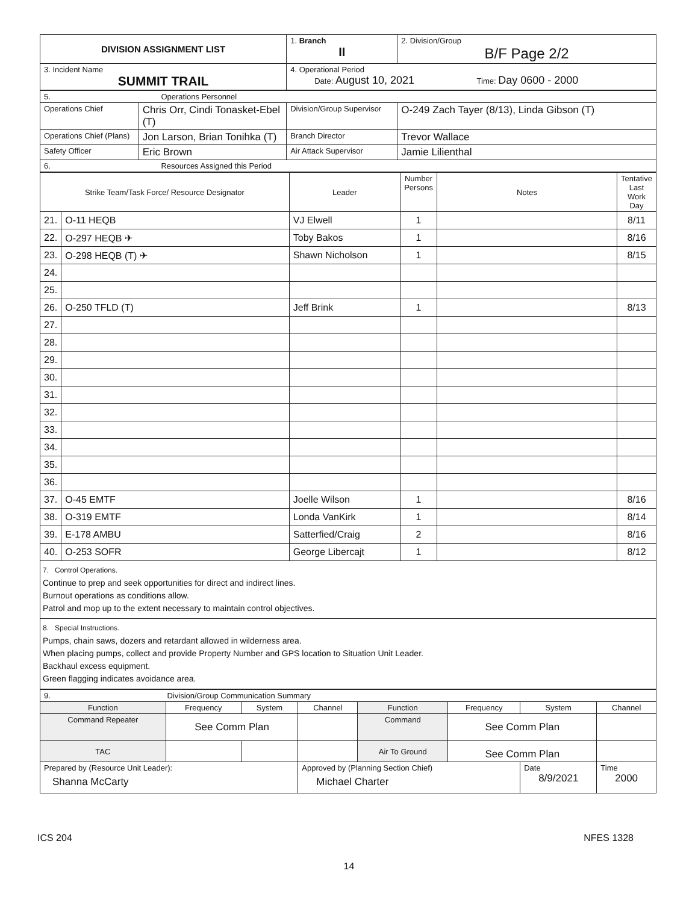| DIVISION ASSIGNMENT LIST | 1. Branch II | 2. Division/Group B/F Page 2/2 |
| 3. Incident Name SUMMIT TRAIL | 4. Operational Period Date: August 10, 2021 Time: Day 0600 - 2000 | |
| 5. Operations Personnel | | | |
| Operations Chief | Chris Orr, Cindi Tonasket-Ebel (T) | Division/Group Supervisor | O-249 Zach Tayer (8/13), Linda Gibson (T) |
| Operations Chief (Plans) | Jon Larson, Brian Tonihka (T) | Branch Director | Trevor Wallace |
| Safety Officer | Eric Brown | Air Attack Supervisor | Jamie Lilienthal |
| 6. Resources Assigned this Period | | | |
| Strike Team/Task Force/ Resource Designator | | Leader | Number Persons | Notes | Tentative Last Work Day |
| --- | --- | --- | --- | --- | --- |
| 21. | O-11 HEQB | VJ Elwell | 1 | | 8/11 |
| 22. | O-297 HEQB ✈ | Toby Bakos | 1 | | 8/16 |
| 23. | O-298 HEQB (T) ✈ | Shawn Nicholson | 1 | | 8/15 |
| 24. | | | | | |
| 25. | | | | | |
| 26. | O-250 TFLD (T) | Jeff Brink | 1 | | 8/13 |
| 27. | | | | | |
| 28. | | | | | |
| 29. | | | | | |
| 30. | | | | | |
| 31. | | | | | |
| 32. | | | | | |
| 33. | | | | | |
| 34. | | | | | |
| 35. | | | | | |
| 36. | | | | | |
| 37. | O-45 EMTF | Joelle Wilson | 1 | | 8/16 |
| 38. | O-319 EMTF | Londa VanKirk | 1 | | 8/14 |
| 39. | E-178 AMBU | Satterfied/Craig | 2 | | 8/16 |
| 40. | O-253 SOFR | George Libercajt | 1 | | 8/12 |
7. Control Operations.
Continue to prep and seek opportunities for direct and indirect lines.
Burnout operations as conditions allow.
Patrol and mop up to the extent necessary to maintain control objectives.
8. Special Instructions.
Pumps, chain saws, dozers and retardant allowed in wilderness area.
When placing pumps, collect and provide Property Number and GPS location to Situation Unit Leader.
Backhaul excess equipment.
Green flagging indicates avoidance area.
| 9. Division/Group Communication Summary | | | | | | | |
| Function | Frequency | System | Channel | Function | Frequency | System | Channel |
| Command Repeater | See Comm Plan | | | Command | See Comm Plan | | |
| TAC | | | | Air To Ground | See Comm Plan | | |
| Prepared by (Resource Unit Leader): Shanna McCarty | | | Approved by (Planning Section Chief) Michael Charter | | | Date 8/9/2021 | Time 2000 |
ICS 204 NFES 1328
14